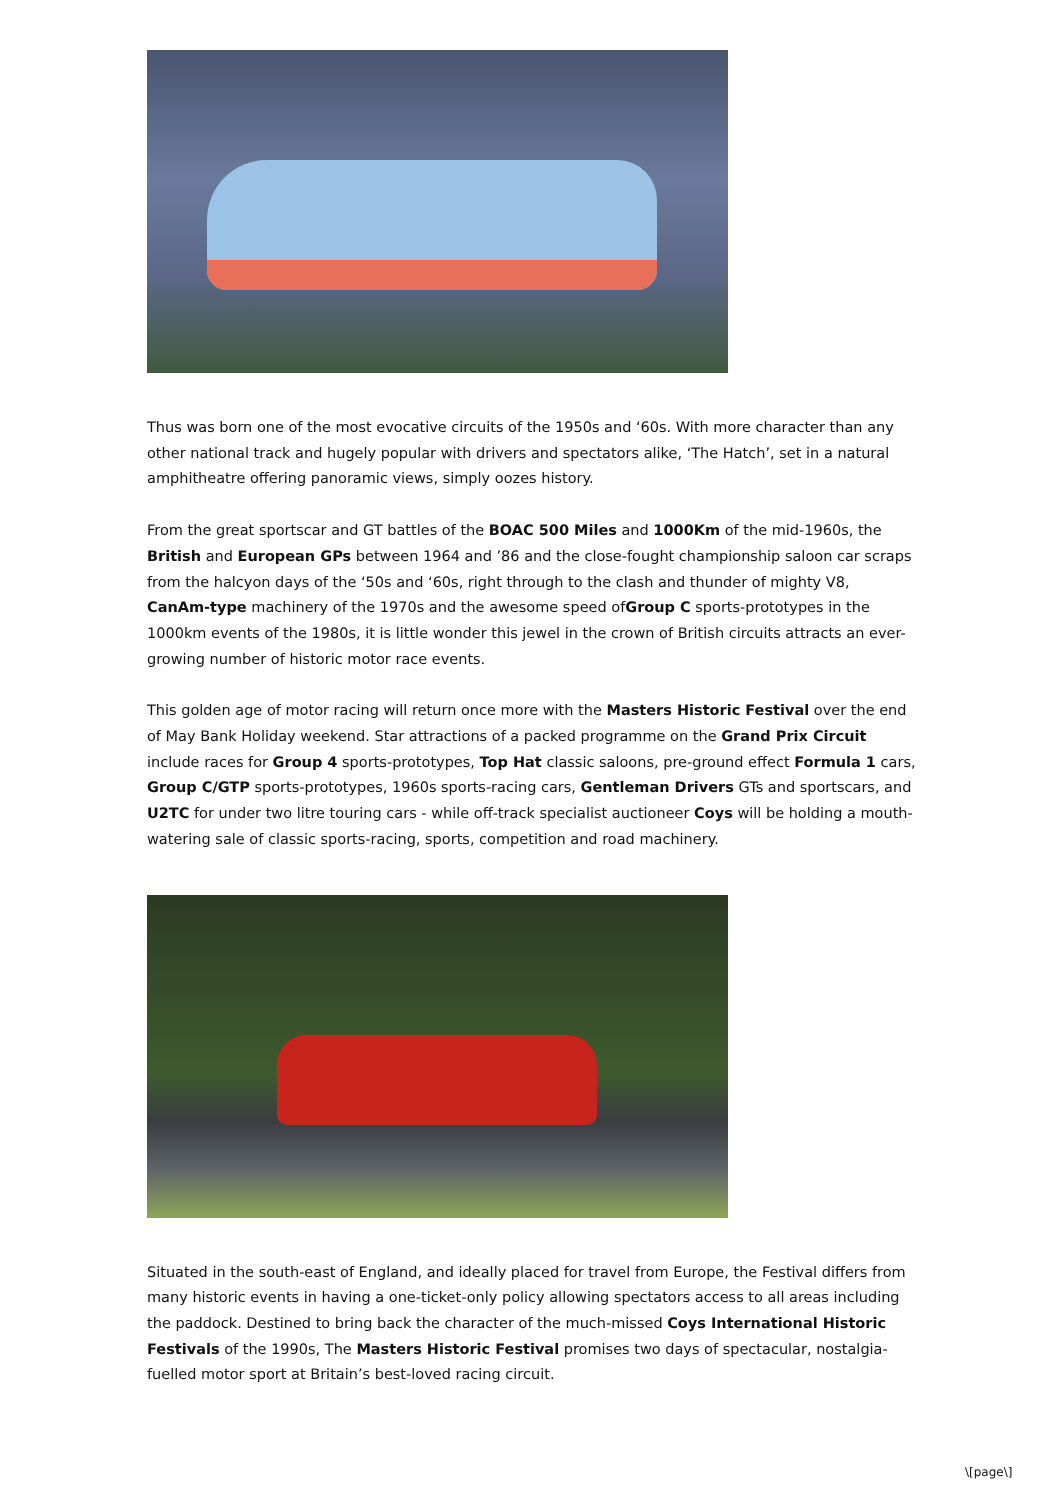Thus was born one of the most evocative circuits of the 1950s and ‘60s. With more character than any other national track and hugely popular with drivers and spectators alike, ‘The Hatch’, set in a natural amphitheatre offering panoramic views, simply oozes history.
From the great sportscar and GT battles of the BOAC 500 Miles and 1000Km of the mid-1960s, the British and European GPs between 1964 and ’86 and the close-fought championship saloon car scraps from the halcyon days of the ‘50s and ‘60s, right through to the clash and thunder of mighty V8, CanAm-type machinery of the 1970s and the awesome speed ofGroup C sports-prototypes in the 1000km events of the 1980s, it is little wonder this jewel in the crown of British circuits attracts an ever-growing number of historic motor race events.
This golden age of motor racing will return once more with the Masters Historic Festival over the end of May Bank Holiday weekend. Star attractions of a packed programme on the Grand Prix Circuit include races for Group 4 sports-prototypes, Top Hat classic saloons, pre-ground effect Formula 1 cars, Group C/GTP sports-prototypes, 1960s sports-racing cars, Gentleman Drivers GTs and sportscars, and U2TC for under two litre touring cars - while off-track specialist auctioneer Coys will be holding a mouth-watering sale of classic sports-racing, sports, competition and road machinery.
Situated in the south-east of England, and ideally placed for travel from Europe, the Festival differs from many historic events in having a one-ticket-only policy allowing spectators access to all areas including the paddock. Destined to bring back the character of the much-missed Coys International Historic Festivals of the 1990s, The Masters Historic Festival promises two days of spectacular, nostalgia-fuelled motor sport at Britain’s best-loved racing circuit.
\[page\]